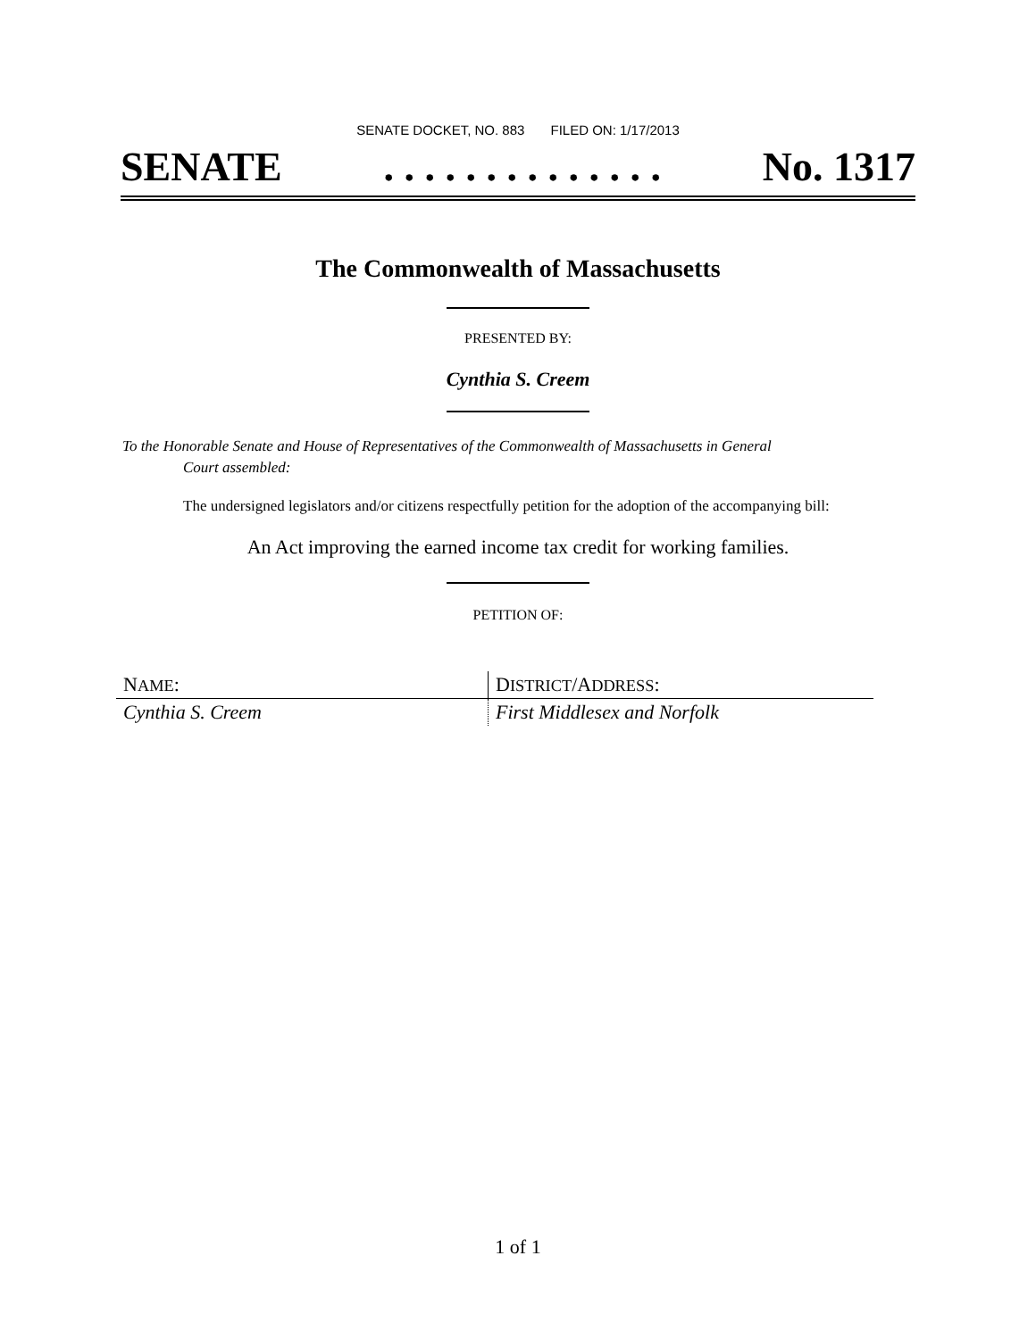SENATE DOCKET, NO. 883 FILED ON: 1/17/2013
SENATE. . . . . . . . . . . . . . No. 1317
The Commonwealth of Massachusetts
PRESENTED BY:
Cynthia S. Creem
To the Honorable Senate and House of Representatives of the Commonwealth of Massachusetts in General
Court assembled:
The undersigned legislators and/or citizens respectfully petition for the adoption of the accompanying bill:
An Act improving the earned income tax credit for working families.
PETITION OF:
| N AME : | D ISTRICT /A DDRESS : |
| --- | --- |
| Cynthia S. Creem | First Middlesex and Norfolk |
1 of 1